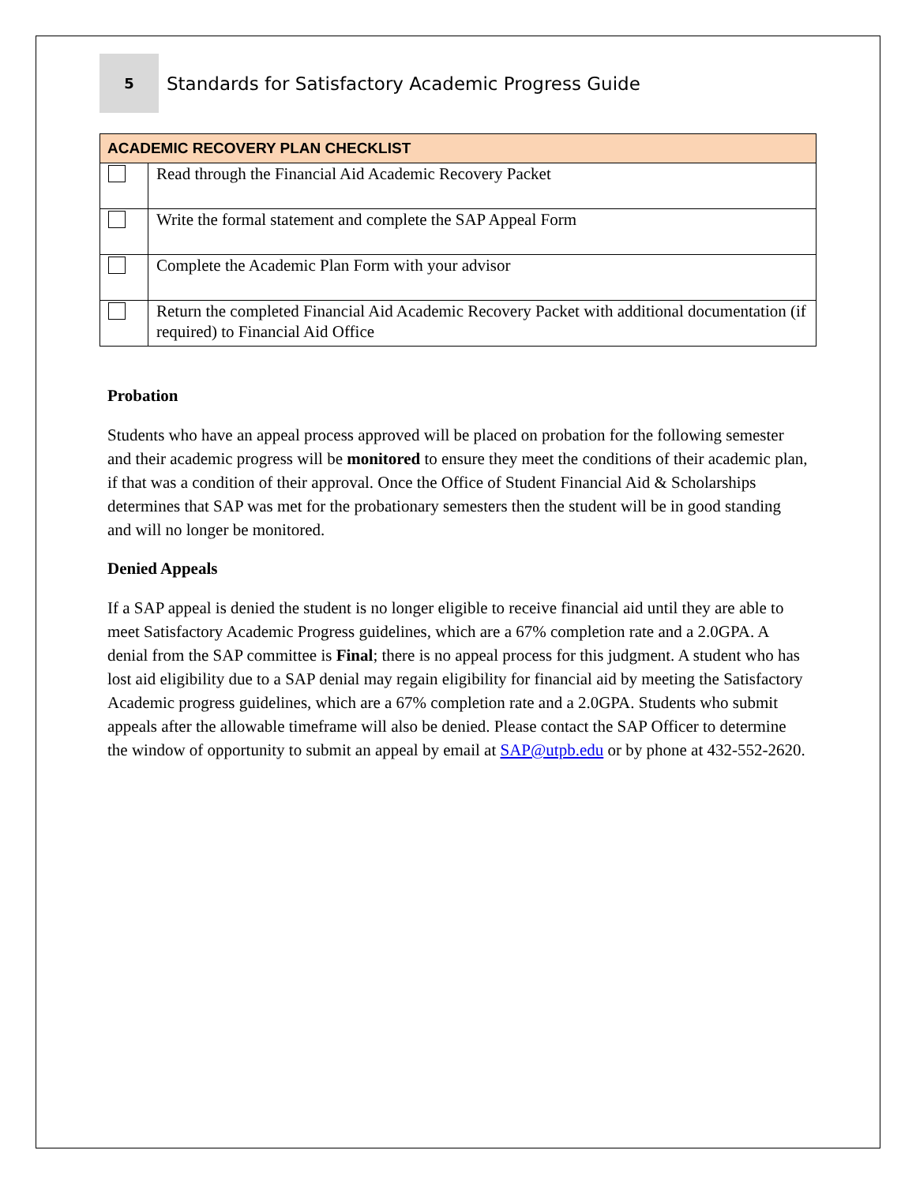5
Standards for Satisfactory Academic Progress Guide
| ACADEMIC RECOVERY PLAN CHECKLIST | |
| --- | --- |
| | Read through the Financial Aid Academic Recovery Packet |
| | Write the formal statement and complete the SAP Appeal Form |
| | Complete the Academic Plan Form with your advisor |
| | Return the completed Financial Aid Academic Recovery Packet with additional documentation (if required) to Financial Aid Office |
Probation
Students who have an appeal process approved will be placed on probation for the following semester and their academic progress will be monitored to ensure they meet the conditions of their academic plan, if that was a condition of their approval. Once the Office of Student Financial Aid & Scholarships determines that SAP was met for the probationary semesters then the student will be in good standing and will no longer be monitored.
Denied Appeals
If a SAP appeal is denied the student is no longer eligible to receive financial aid until they are able to meet Satisfactory Academic Progress guidelines, which are a 67% completion rate and a 2.0GPA. A denial from the SAP committee is Final; there is no appeal process for this judgment. A student who has lost aid eligibility due to a SAP denial may regain eligibility for financial aid by meeting the Satisfactory Academic progress guidelines, which are a 67% completion rate and a 2.0GPA. Students who submit appeals after the allowable timeframe will also be denied. Please contact the SAP Officer to determine the window of opportunity to submit an appeal by email at SAP@utpb.edu or by phone at 432-552-2620.